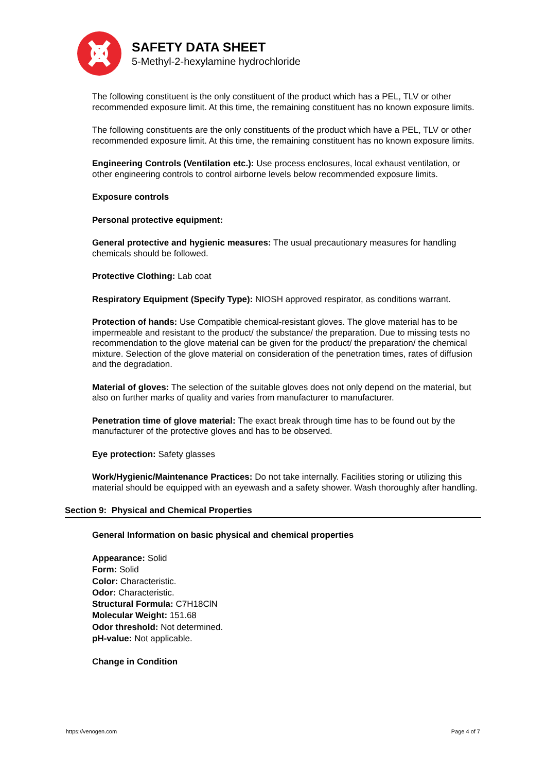SAFETY DATA SHEET
5-Methyl-2-hexylamine hydrochloride
The following constituent is the only constituent of the product which has a PEL, TLV or other recommended exposure limit. At this time, the remaining constituent has no known exposure limits.
The following constituents are the only constituents of the product which have a PEL, TLV or other recommended exposure limit. At this time, the remaining constituent has no known exposure limits.
Engineering Controls (Ventilation etc.): Use process enclosures, local exhaust ventilation, or other engineering controls to control airborne levels below recommended exposure limits.
Exposure controls
Personal protective equipment:
General protective and hygienic measures: The usual precautionary measures for handling chemicals should be followed.
Protective Clothing: Lab coat
Respiratory Equipment (Specify Type): NIOSH approved respirator, as conditions warrant.
Protection of hands: Use Compatible chemical-resistant gloves. The glove material has to be impermeable and resistant to the product/ the substance/ the preparation. Due to missing tests no recommendation to the glove material can be given for the product/ the preparation/ the chemical mixture. Selection of the glove material on consideration of the penetration times, rates of diffusion and the degradation.
Material of gloves: The selection of the suitable gloves does not only depend on the material, but also on further marks of quality and varies from manufacturer to manufacturer.
Penetration time of glove material: The exact break through time has to be found out by the manufacturer of the protective gloves and has to be observed.
Eye protection: Safety glasses
Work/Hygienic/Maintenance Practices: Do not take internally. Facilities storing or utilizing this material should be equipped with an eyewash and a safety shower. Wash thoroughly after handling.
Section 9: Physical and Chemical Properties
General Information on basic physical and chemical properties
Appearance: Solid
Form: Solid
Color: Characteristic.
Odor: Characteristic.
Structural Formula: C7H18ClN
Molecular Weight: 151.68
Odor threshold: Not determined.
pH-value: Not applicable.
Change in Condition
https://venogen.com Page 4 of 7